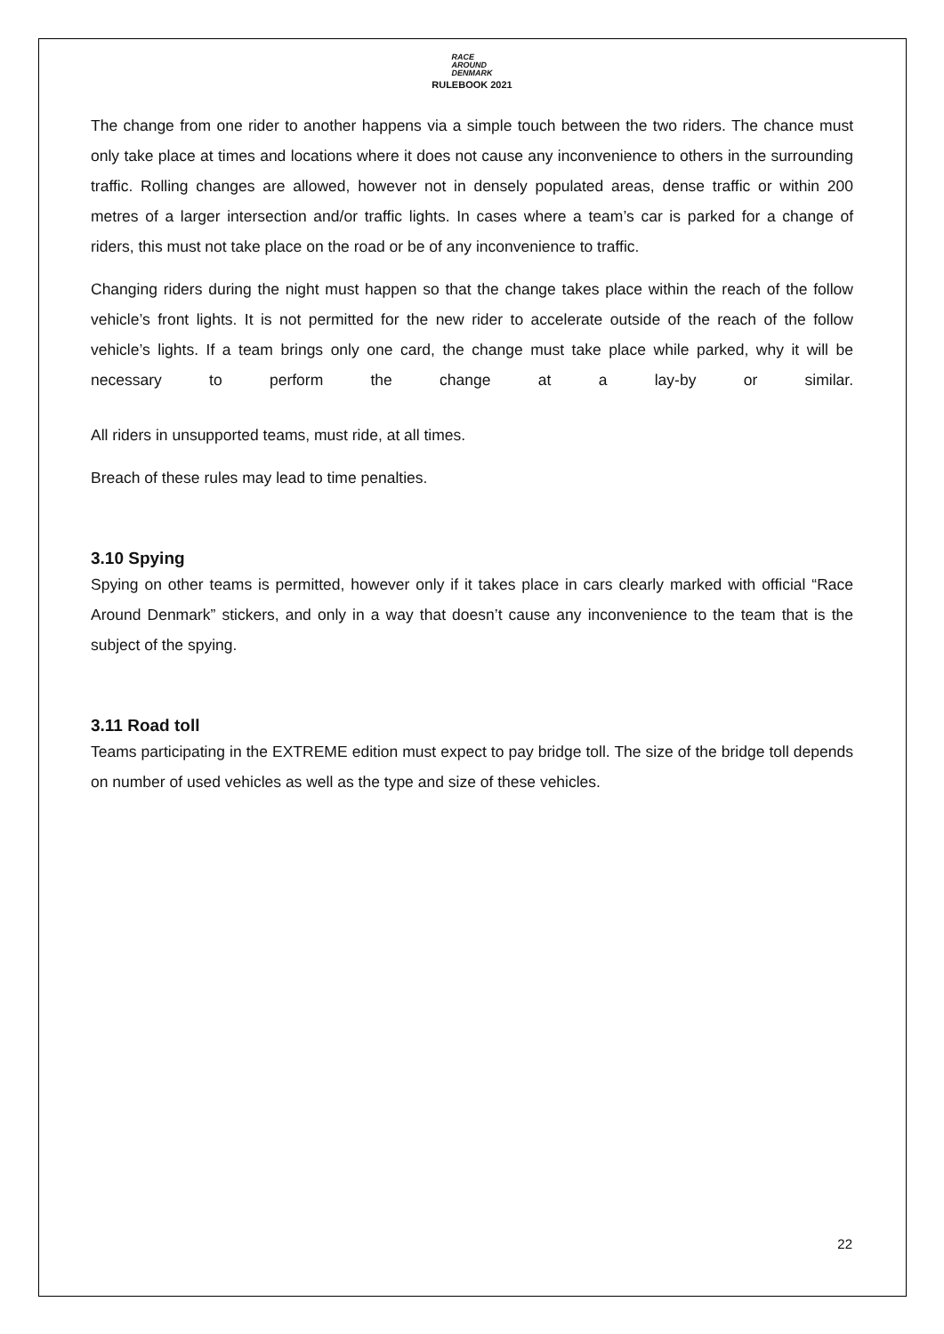RACE
AROUND
DENMARK
RULEBOOK 2021
The change from one rider to another happens via a simple touch between the two riders. The chance must only take place at times and locations where it does not cause any inconvenience to others in the surrounding traffic. Rolling changes are allowed, however not in densely populated areas, dense traffic or within 200 metres of a larger intersection and/or traffic lights. In cases where a team’s car is parked for a change of riders, this must not take place on the road or be of any inconvenience to traffic.
Changing riders during the night must happen so that the change takes place within the reach of the follow vehicle’s front lights. It is not permitted for the new rider to accelerate outside of the reach of the follow vehicle’s lights. If a team brings only one card, the change must take place while parked, why it will be necessary to perform the change at a lay-by or similar.
All riders in unsupported teams, must ride, at all times.
Breach of these rules may lead to time penalties.
3.10 Spying
Spying on other teams is permitted, however only if it takes place in cars clearly marked with official “Race Around Denmark” stickers, and only in a way that doesn’t cause any inconvenience to the team that is the subject of the spying.
3.11 Road toll
Teams participating in the EXTREME edition must expect to pay bridge toll. The size of the bridge toll depends on number of used vehicles as well as the type and size of these vehicles.
22